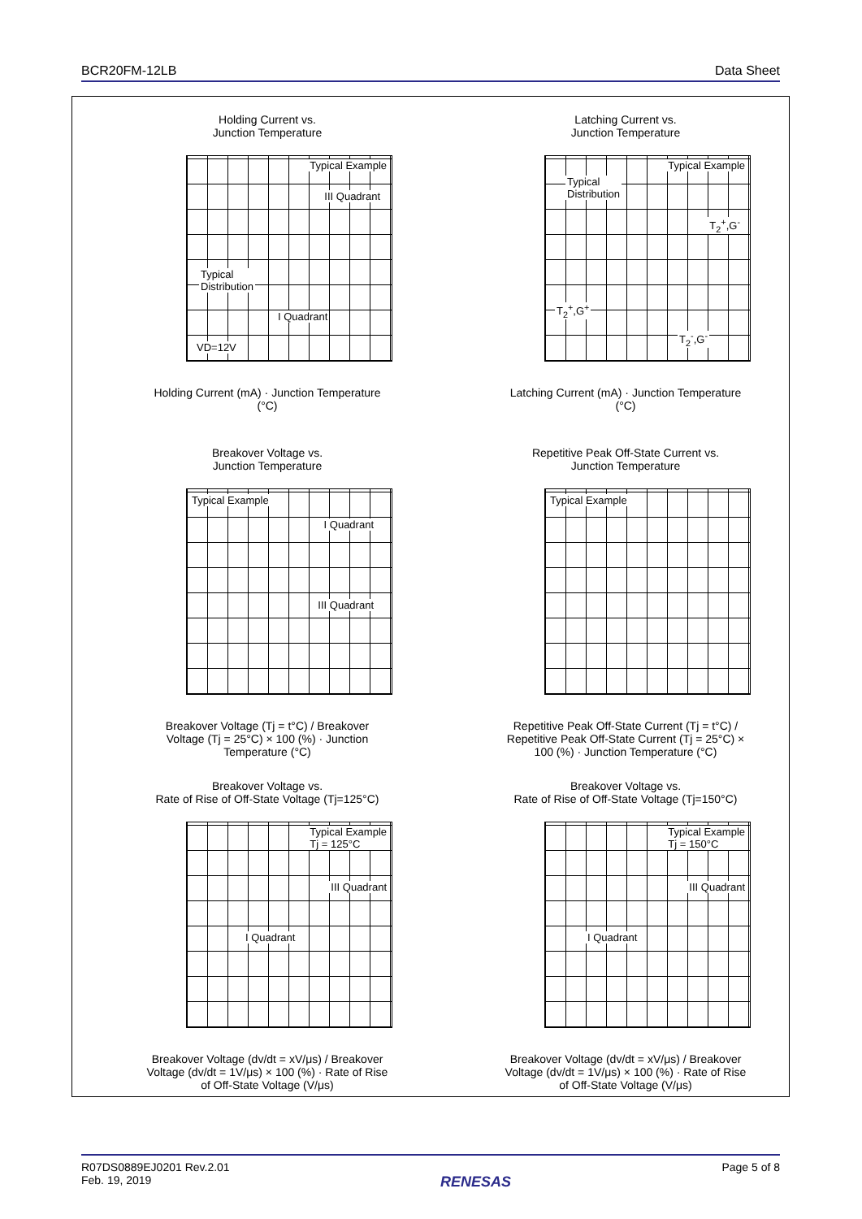BCR20FM-12LB Data Sheet
Holding Current vs.
Junction Temperature
Typical Example
III Quadrant
Typical
Distribution
I Quadrant
VD=12V
Holding Current (mA) · Junction Temperature (°C)
Latching Current vs.
Junction Temperature
Typical Example
Typical
Distribution
T<sub>2</sub><sup>+</sup>,G<sup>-</sup>
T<sub>2</sub><sup>+</sup>,G<sup>+</sup>
T<sub>2</sub><sup>-</sup>,G<sup>-</sup>
Latching Current (mA) · Junction Temperature (°C)
Breakover Voltage vs.
Junction Temperature
Typical Example
I Quadrant
III Quadrant
Breakover Voltage (Tj = t°C) / Breakover Voltage (Tj = 25°C) × 100 (%) · Junction Temperature (°C)
Repetitive Peak Off-State Current vs.
Junction Temperature
Typical Example
Repetitive Peak Off-State Current (Tj = t°C) / Repetitive Peak Off-State Current (Tj = 25°C) × 100 (%) · Junction Temperature (°C)
Breakover Voltage vs.
Rate of Rise of Off-State Voltage (Tj=125°C)
Typical Example
Tj = 125°C
III Quadrant
I Quadrant
Breakover Voltage (dv/dt = xV/μs) / Breakover Voltage (dv/dt = 1V/μs) × 100 (%) · Rate of Rise of Off-State Voltage (V/μs)
Breakover Voltage vs.
Rate of Rise of Off-State Voltage (Tj=150°C)
Typical Example
Tj = 150°C
III Quadrant
I Quadrant
Breakover Voltage (dv/dt = xV/μs) / Breakover Voltage (dv/dt = 1V/μs) × 100 (%) · Rate of Rise of Off-State Voltage (V/μs)
R07DS0889EJ0201 Rev.2.01
Feb. 19, 2019
RENESAS
Page 5 of 8